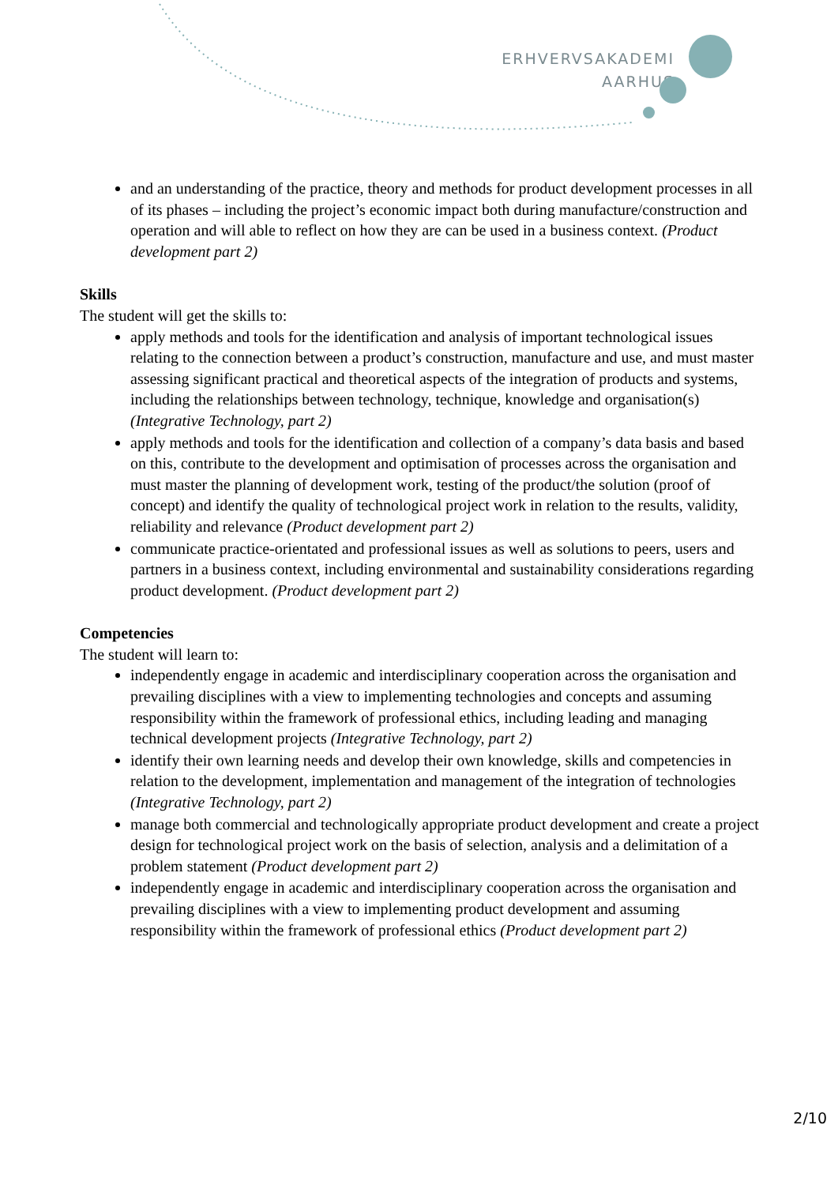ERHVERVSAKADEMI
AARHUS
and an understanding of the practice, theory and methods for product development processes in all of its phases – including the project’s economic impact both during manufacture/construction and operation and will able to reflect on how they are can be used in a business context. (Product development part 2)
Skills
The student will get the skills to:
apply methods and tools for the identification and analysis of important technological issues relating to the connection between a product’s construction, manufacture and use, and must master assessing significant practical and theoretical aspects of the integration of products and systems, including the relationships between technology, technique, knowledge and organisation(s) (Integrative Technology, part 2)
apply methods and tools for the identification and collection of a company’s data basis and based on this, contribute to the development and optimisation of processes across the organisation and must master the planning of development work, testing of the product/the solution (proof of concept) and identify the quality of technological project work in relation to the results, validity, reliability and relevance (Product development part 2)
communicate practice-orientated and professional issues as well as solutions to peers, users and partners in a business context, including environmental and sustainability considerations regarding product development. (Product development part 2)
Competencies
The student will learn to:
independently engage in academic and interdisciplinary cooperation across the organisation and prevailing disciplines with a view to implementing technologies and concepts and assuming responsibility within the framework of professional ethics, including leading and managing technical development projects (Integrative Technology, part 2)
identify their own learning needs and develop their own knowledge, skills and competencies in relation to the development, implementation and management of the integration of technologies (Integrative Technology, part 2)
manage both commercial and technologically appropriate product development and create a project design for technological project work on the basis of selection, analysis and a delimitation of a problem statement (Product development part 2)
independently engage in academic and interdisciplinary cooperation across the organisation and prevailing disciplines with a view to implementing product development and assuming responsibility within the framework of professional ethics (Product development part 2)
2/10